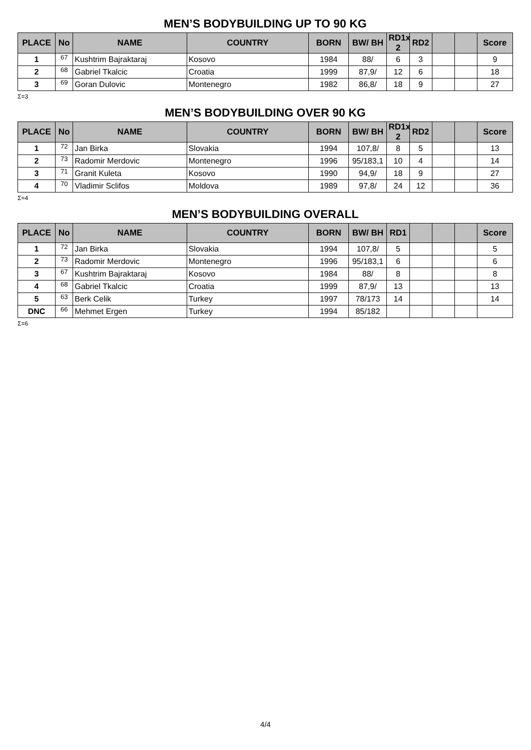MEN’S BODYBUILDING UP TO 90 KG
| PLACE | No | NAME | COUNTRY | BORN | BW/ BH | RD1x 2 | RD2 | | | Score |
| --- | --- | --- | --- | --- | --- | --- | --- | --- | --- | --- |
| 1 | 67 | Kushtrim Bajraktaraj | Kosovo | 1984 | 88/ | 6 | 3 | | | 9 |
| 2 | 68 | Gabriel Tkalcic | Croatia | 1999 | 87,9/ | 12 | 6 | | | 18 |
| 3 | 69 | Goran Dulovic | Montenegro | 1982 | 86,8/ | 18 | 9 | | | 27 |
Σ=3
MEN’S BODYBUILDING OVER 90 KG
| PLACE | No | NAME | COUNTRY | BORN | BW/ BH | RD1x 2 | RD2 | | | Score |
| --- | --- | --- | --- | --- | --- | --- | --- | --- | --- | --- |
| 1 | 72 | Jan Birka | Slovakia | 1994 | 107,8/ | 8 | 5 | | | 13 |
| 2 | 73 | Radomir Merdovic | Montenegro | 1996 | 95/183,1 | 10 | 4 | | | 14 |
| 3 | 71 | Granit Kuleta | Kosovo | 1990 | 94,9/ | 18 | 9 | | | 27 |
| 4 | 70 | Vladimir Sclifos | Moldova | 1989 | 97,8/ | 24 | 12 | | | 36 |
Σ=4
MEN’S BODYBUILDING OVERALL
| PLACE | No | NAME | COUNTRY | BORN | BW/ BH | RD1 | | | | Score |
| --- | --- | --- | --- | --- | --- | --- | --- | --- | --- | --- |
| 1 | 72 | Jan Birka | Slovakia | 1994 | 107,8/ | 5 | | | | 5 |
| 2 | 73 | Radomir Merdovic | Montenegro | 1996 | 95/183,1 | 6 | | | | 6 |
| 3 | 67 | Kushtrim Bajraktaraj | Kosovo | 1984 | 88/ | 8 | | | | 8 |
| 4 | 68 | Gabriel Tkalcic | Croatia | 1999 | 87,9/ | 13 | | | | 13 |
| 5 | 63 | Berk Celik | Turkey | 1997 | 78/173 | 14 | | | | 14 |
| DNC | 66 | Mehmet Ergen | Turkey | 1994 | 85/182 | | | | | |
Σ=6
4/4